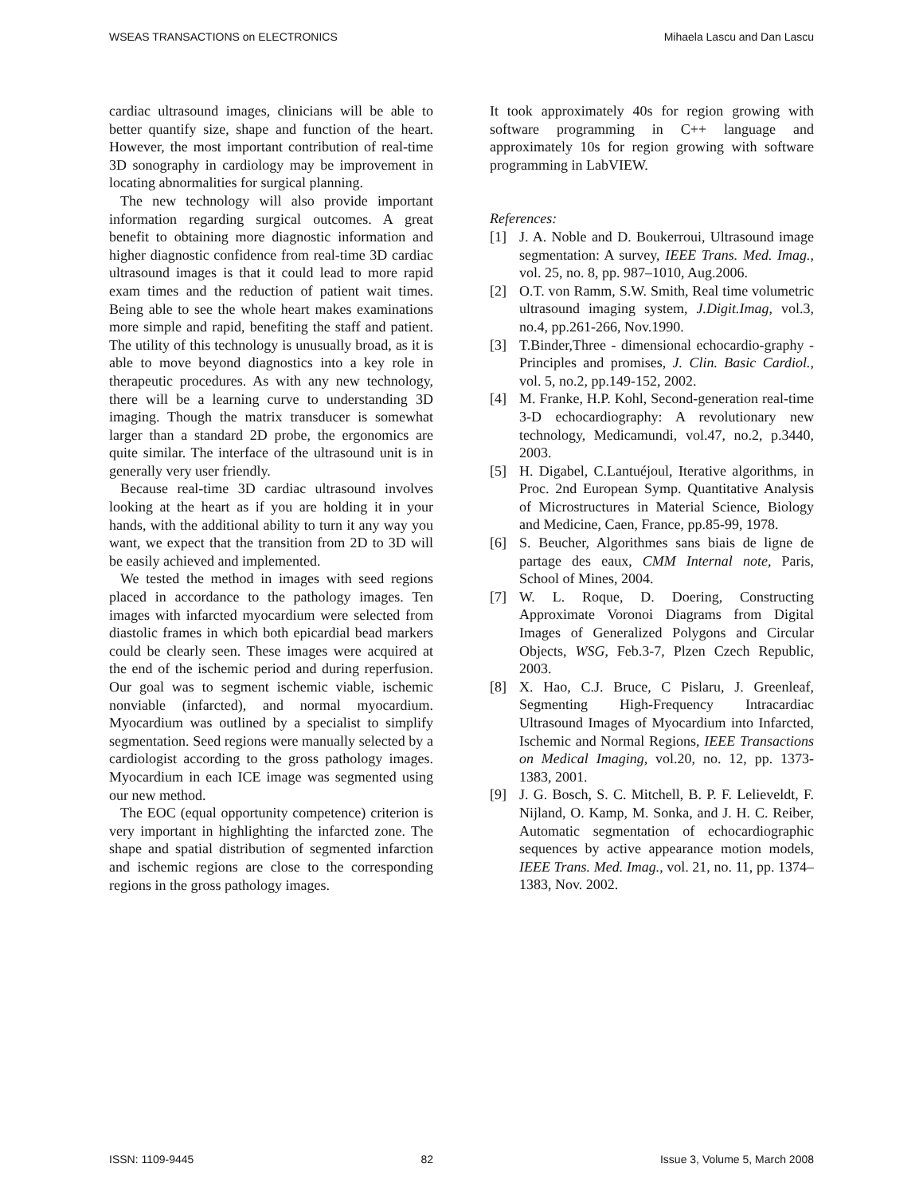WSEAS TRANSACTIONS on ELECTRONICS Mihaela Lascu and Dan Lascu
cardiac ultrasound images, clinicians will be able to better quantify size, shape and function of the heart. However, the most important contribution of real-time 3D sonography in cardiology may be improvement in locating abnormalities for surgical planning.
The new technology will also provide important information regarding surgical outcomes. A great benefit to obtaining more diagnostic information and higher diagnostic confidence from real-time 3D cardiac ultrasound images is that it could lead to more rapid exam times and the reduction of patient wait times. Being able to see the whole heart makes examinations more simple and rapid, benefiting the staff and patient. The utility of this technology is unusually broad, as it is able to move beyond diagnostics into a key role in therapeutic procedures. As with any new technology, there will be a learning curve to understanding 3D imaging. Though the matrix transducer is somewhat larger than a standard 2D probe, the ergonomics are quite similar. The interface of the ultrasound unit is in generally very user friendly.
Because real-time 3D cardiac ultrasound involves looking at the heart as if you are holding it in your hands, with the additional ability to turn it any way you want, we expect that the transition from 2D to 3D will be easily achieved and implemented.
We tested the method in images with seed regions placed in accordance to the pathology images. Ten images with infarcted myocardium were selected from diastolic frames in which both epicardial bead markers could be clearly seen. These images were acquired at the end of the ischemic period and during reperfusion. Our goal was to segment ischemic viable, ischemic nonviable (infarcted), and normal myocardium. Myocardium was outlined by a specialist to simplify segmentation. Seed regions were manually selected by a cardiologist according to the gross pathology images. Myocardium in each ICE image was segmented using our new method.
The EOC (equal opportunity competence) criterion is very important in highlighting the infarcted zone. The shape and spatial distribution of segmented infarction and ischemic regions are close to the corresponding regions in the gross pathology images.
It took approximately 40s for region growing with software programming in C++ language and approximately 10s for region growing with software programming in LabVIEW.
References:
[1] J. A. Noble and D. Boukerroui, Ultrasound image segmentation: A survey, IEEE Trans. Med. Imag., vol. 25, no. 8, pp. 987–1010, Aug.2006.
[2] O.T. von Ramm, S.W. Smith, Real time volumetric ultrasound imaging system, J.Digit.Imag, vol.3, no.4, pp.261-266, Nov.1990.
[3] T.Binder,Three - dimensional echocardio-graphy - Principles and promises, J. Clin. Basic Cardiol., vol. 5, no.2, pp.149-152, 2002.
[4] M. Franke, H.P. Kohl, Second-generation real-time 3-D echocardiography: A revolutionary new technology, Medicamundi, vol.47, no.2, p.3440, 2003.
[5] H. Digabel, C.Lantuéjoul, Iterative algorithms, in Proc. 2nd European Symp. Quantitative Analysis of Microstructures in Material Science, Biology and Medicine, Caen, France, pp.85-99, 1978.
[6] S. Beucher, Algorithmes sans biais de ligne de partage des eaux, CMM Internal note, Paris, School of Mines, 2004.
[7] W. L. Roque, D. Doering, Constructing Approximate Voronoi Diagrams from Digital Images of Generalized Polygons and Circular Objects, WSG, Feb.3-7, Plzen Czech Republic, 2003.
[8] X. Hao, C.J. Bruce, C Pislaru, J. Greenleaf, Segmenting High-Frequency Intracardiac Ultrasound Images of Myocardium into Infarcted, Ischemic and Normal Regions, IEEE Transactions on Medical Imaging, vol.20, no. 12, pp. 1373-1383, 2001.
[9] J. G. Bosch, S. C. Mitchell, B. P. F. Lelieveldt, F. Nijland, O. Kamp, M. Sonka, and J. H. C. Reiber, Automatic segmentation of echocardiographic sequences by active appearance motion models, IEEE Trans. Med. Imag., vol. 21, no. 11, pp. 1374–1383, Nov. 2002.
ISSN: 1109-9445 82 Issue 3, Volume 5, March 2008